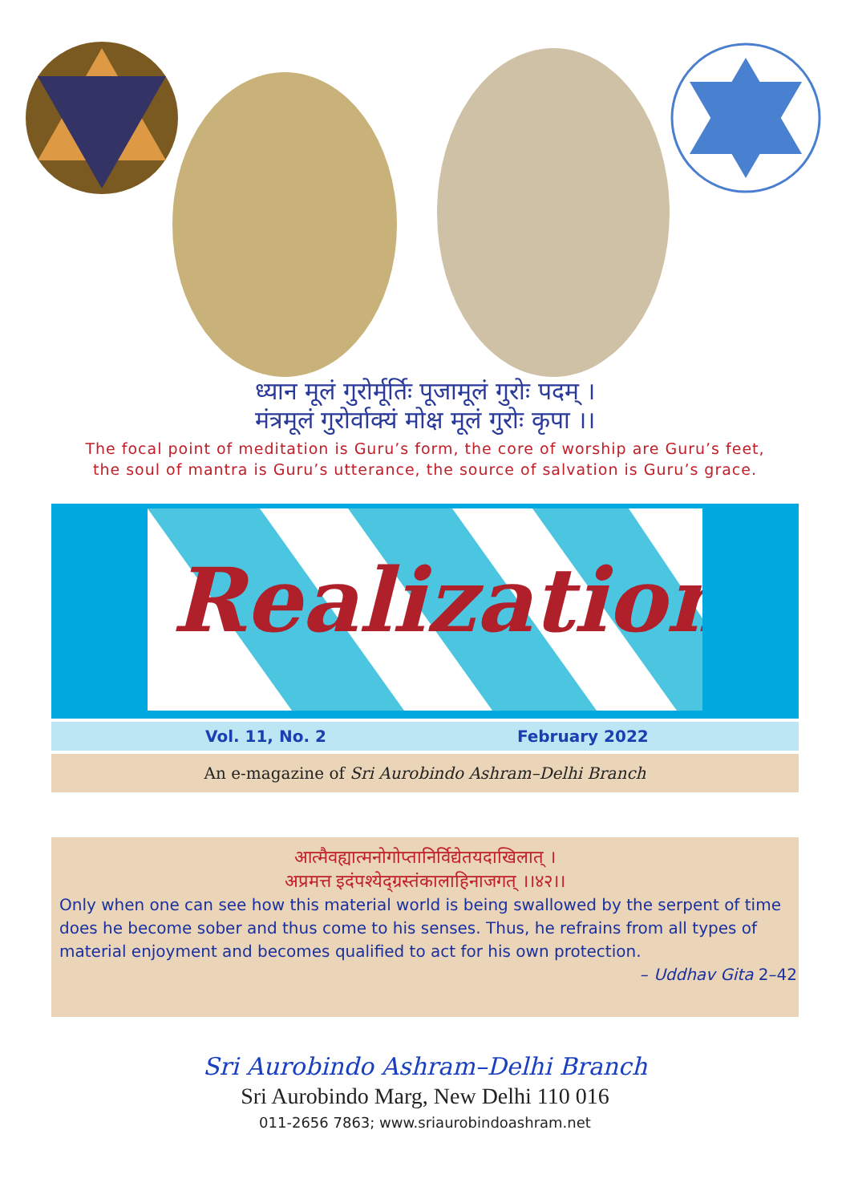ध्यान मूलं गुरोर्मूर्तिः पूजामूलं गुरोः पदम् ।
मंत्रमूलं गुरोर्वाक्यं मोक्ष मूलं गुरोः कृपा ।।
The focal point of meditation is Guru’s form, the core of worship are Guru’s feet,
the soul of mantra is Guru’s utterance, the source of salvation is Guru’s grace.
Realization
Vol. 11, No. 2 February 2022
An e-magazine of Sri Aurobindo Ashram–Delhi Branch
आत्मैवह्यात्मनोगोप्तानिर्विद्येतयदाखिलात् ।
अप्रमत्त इदंपश्येद्ग्रस्तंकालाहिनाजगत् ।।४२।।
Only when one can see how this material world is being swallowed by the serpent of time does he become sober and thus come to his senses. Thus, he refrains from all types of material enjoyment and becomes qualified to act for his own protection.
– Uddhav Gita 2–42
Sri Aurobindo Ashram–Delhi Branch
Sri Aurobindo Marg, New Delhi 110 016
011-2656 7863; www.sriaurobindoashram.net